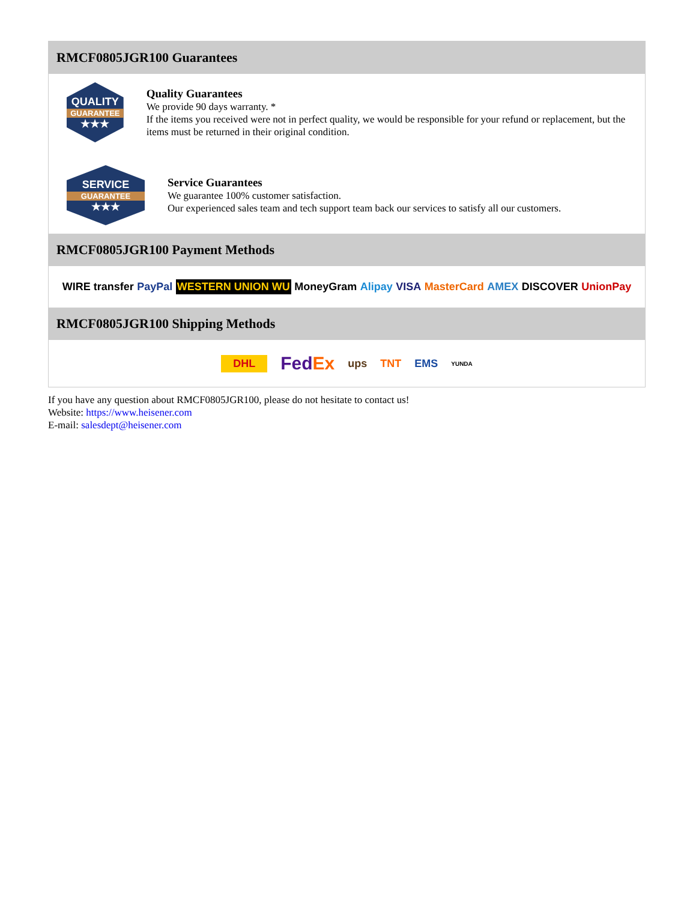RMCF0805JGR100 Guarantees
QUALITY
GUARANTEE
★★★
Quality Guarantees
We provide 90 days warranty. *
If the items you received were not in perfect quality, we would be responsible for your refund or replacement, but the items must be returned in their original condition.
SERVICE
GUARANTEE
★★★
Service Guarantees
We guarantee 100% customer satisfaction.
Our experienced sales team and tech support team back our services to satisfy all our customers.
RMCF0805JGR100 Payment Methods
WIRE transfer PayPal WESTERN UNION WU MoneyGram Alipay VISA MasterCard AMEX DISCOVER UnionPay
RMCF0805JGR100 Shipping Methods
DHL FedEx ups TNT EMS YUNDA
If you have any question about RMCF0805JGR100, please do not hesitate to contact us!
Website: https://www.heisener.com
E-mail: salesdept@heisener.com